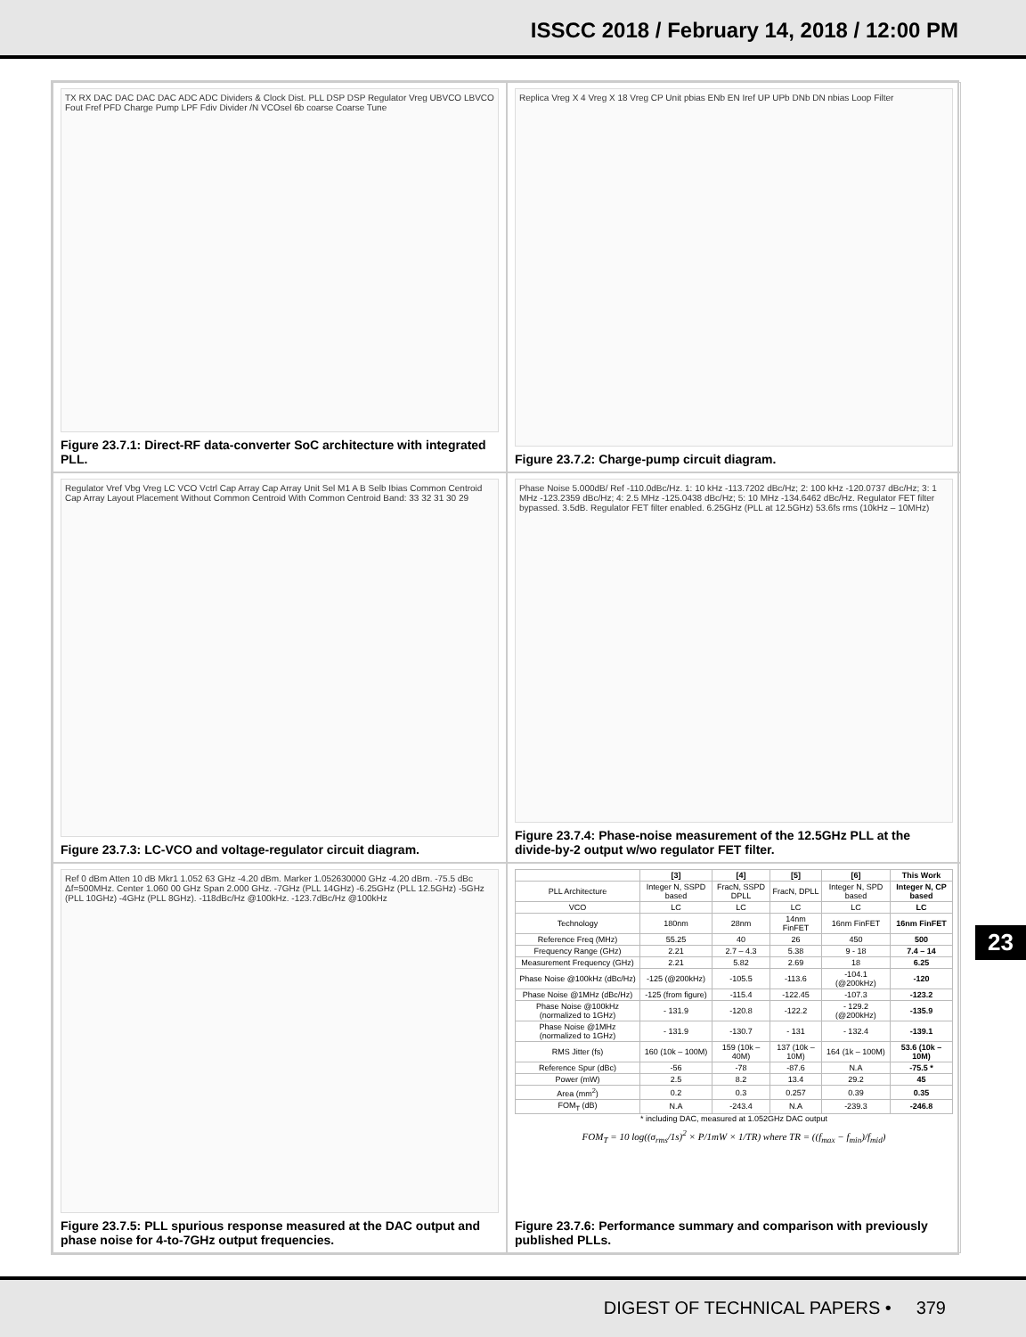ISSCC 2018 / February 14, 2018 / 12:00 PM
TX RX DAC DAC DAC DAC ADC ADC Dividers & Clock Dist. PLL DSP DSP Regulator Vreg UBVCO LBVCO Fout Fref PFD Charge Pump LPF Fdiv Divider /N VCOsel 6b coarse Coarse Tune
Figure 23.7.1: Direct-RF data-converter SoC architecture with integrated PLL.
Replica Vreg X 4 Vreg X 18 Vreg CP Unit pbias ENb EN Iref UP UPb DNb DN nbias Loop Filter
Figure 23.7.2: Charge-pump circuit diagram.
Regulator Vref Vbg Vreg LC VCO Vctrl Cap Array Cap Array Unit Sel M1 A B Selb Ibias Common Centroid Cap Array Layout Placement Without Common Centroid With Common Centroid Band: 33 32 31 30 29
Figure 23.7.3: LC-VCO and voltage-regulator circuit diagram.
Phase Noise 5.000dB/ Ref -110.0dBc/Hz. 1: 10 kHz -113.7202 dBc/Hz; 2: 100 kHz -120.0737 dBc/Hz; 3: 1 MHz -123.2359 dBc/Hz; 4: 2.5 MHz -125.0438 dBc/Hz; 5: 10 MHz -134.6462 dBc/Hz. Regulator FET filter bypassed. 3.5dB. Regulator FET filter enabled. 6.25GHz (PLL at 12.5GHz) 53.6fs rms (10kHz – 10MHz)
Figure 23.7.4: Phase-noise measurement of the 12.5GHz PLL at the divide-by-2 output w/wo regulator FET filter.
Ref 0 dBm Atten 10 dB Mkr1 1.052 63 GHz -4.20 dBm. Marker 1.052630000 GHz -4.20 dBm. -75.5 dBc Δf=500MHz. Center 1.060 00 GHz Span 2.000 GHz. -7GHz (PLL 14GHz) -6.25GHz (PLL 12.5GHz) -5GHz (PLL 10GHz) -4GHz (PLL 8GHz). -118dBc/Hz @100kHz. -123.7dBc/Hz @100kHz
Figure 23.7.5: PLL spurious response measured at the DAC output and phase noise for 4-to-7GHz output frequencies.
| | [3] | [4] | [5] | [6] | This Work |
| --- | --- | --- | --- | --- | --- |
| PLL Architecture | Integer N, SSPD based | FracN, SSPD DPLL | FracN, DPLL | Integer N, SPD based | Integer N, CP based |
| VCO | LC | LC | LC | LC | LC |
| Technology | 180nm | 28nm | 14nm FinFET | 16nm FinFET | 16nm FinFET |
| Reference Freq (MHz) | 55.25 | 40 | 26 | 450 | 500 |
| Frequency Range (GHz) | 2.21 | 2.7 – 4.3 | 5.38 | 9 - 18 | 7.4 – 14 |
| Measurement Frequency (GHz) | 2.21 | 5.82 | 2.69 | 18 | 6.25 |
| Phase Noise @100kHz (dBc/Hz) | -125 (@200kHz) | -105.5 | -113.6 | -104.1 (@200kHz) | -120 |
| Phase Noise @1MHz (dBc/Hz) | -125 (from figure) | -115.4 | -122.45 | -107.3 | -123.2 |
| Phase Noise @100kHz (normalized to 1GHz) | - 131.9 | -120.8 | -122.2 | - 129.2 (@200kHz) | -135.9 |
| Phase Noise @1MHz (normalized to 1GHz) | - 131.9 | -130.7 | - 131 | - 132.4 | -139.1 |
| RMS Jitter (fs) | 160 (10k – 100M) | 159 (10k – 40M) | 137 (10k – 10M) | 164 (1k – 100M) | 53.6 (10k – 10M) |
| Reference Spur (dBc) | -56 | -78 | -87.6 | N.A | -75.5 * |
| Power (mW) | 2.5 | 8.2 | 13.4 | 29.2 | 45 |
| Area (mm<sup>2</sup>) | 0.2 | 0.3 | 0.257 | 0.39 | 0.35 |
| FOM<sub>T</sub> (dB) | N.A | -243.4 | N.A | -239.3 | -246.8 |
* including DAC, measured at 1.052GHz DAC output
FOM<sub>T</sub> = 10 log((σ<sub>rms</sub>/1s)<sup>2</sup> × P/1mW × 1/TR) where TR = ((f<sub>max</sub> − f<sub>min</sub>)/f<sub>mid</sub>)
Figure 23.7.6: Performance summary and comparison with previously published PLLs.
23
DIGEST OF TECHNICAL PAPERS • 379